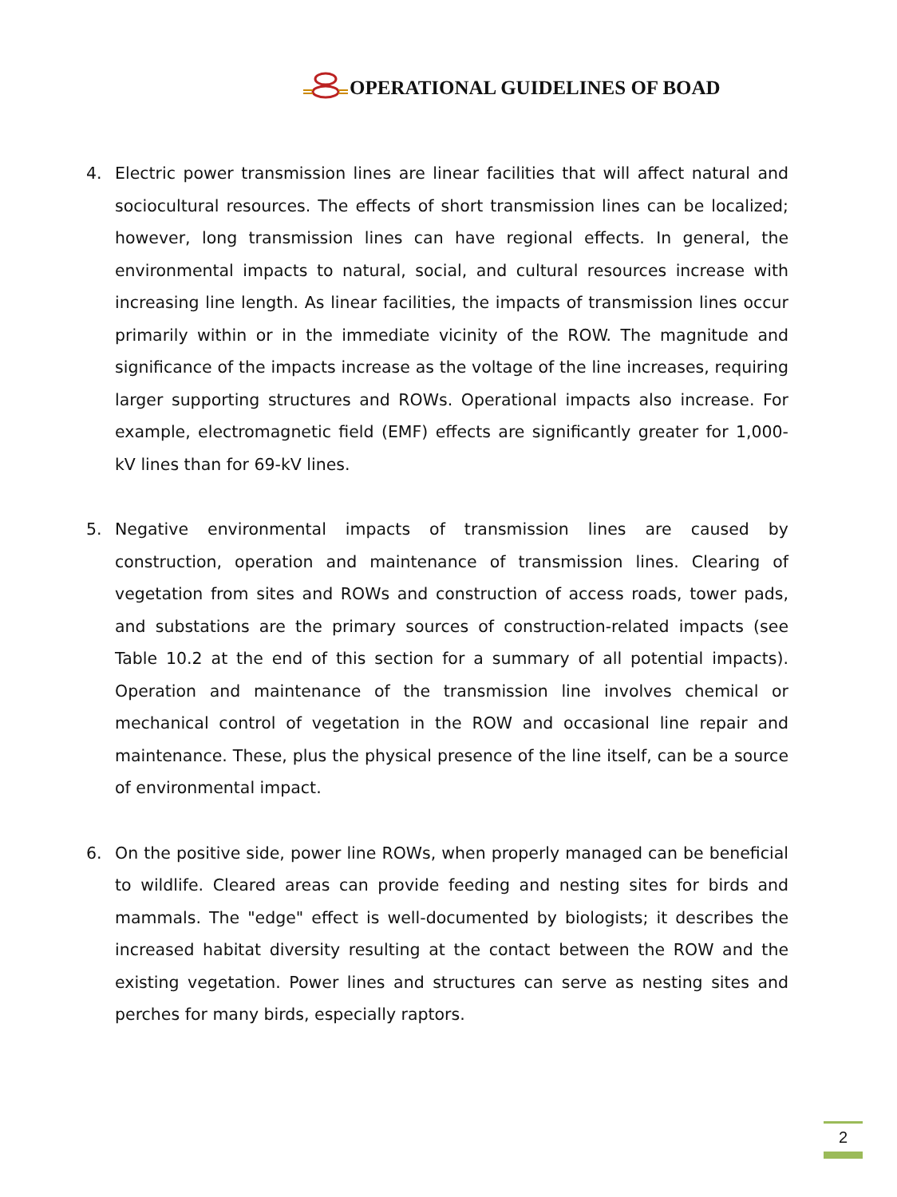OPERATIONAL GUIDELINES OF BOAD
4. Electric power transmission lines are linear facilities that will affect natural and sociocultural resources. The effects of short transmission lines can be localized; however, long transmission lines can have regional effects. In general, the environmental impacts to natural, social, and cultural resources increase with increasing line length. As linear facilities, the impacts of transmission lines occur primarily within or in the immediate vicinity of the ROW. The magnitude and significance of the impacts increase as the voltage of the line increases, requiring larger supporting structures and ROWs. Operational impacts also increase. For example, electromagnetic field (EMF) effects are significantly greater for 1,000-kV lines than for 69-kV lines.
5. Negative environmental impacts of transmission lines are caused by construction, operation and maintenance of transmission lines. Clearing of vegetation from sites and ROWs and construction of access roads, tower pads, and substations are the primary sources of construction-related impacts (see Table 10.2 at the end of this section for a summary of all potential impacts). Operation and maintenance of the transmission line involves chemical or mechanical control of vegetation in the ROW and occasional line repair and maintenance. These, plus the physical presence of the line itself, can be a source of environmental impact.
6. On the positive side, power line ROWs, when properly managed can be beneficial to wildlife. Cleared areas can provide feeding and nesting sites for birds and mammals. The "edge" effect is well-documented by biologists; it describes the increased habitat diversity resulting at the contact between the ROW and the existing vegetation. Power lines and structures can serve as nesting sites and perches for many birds, especially raptors.
2